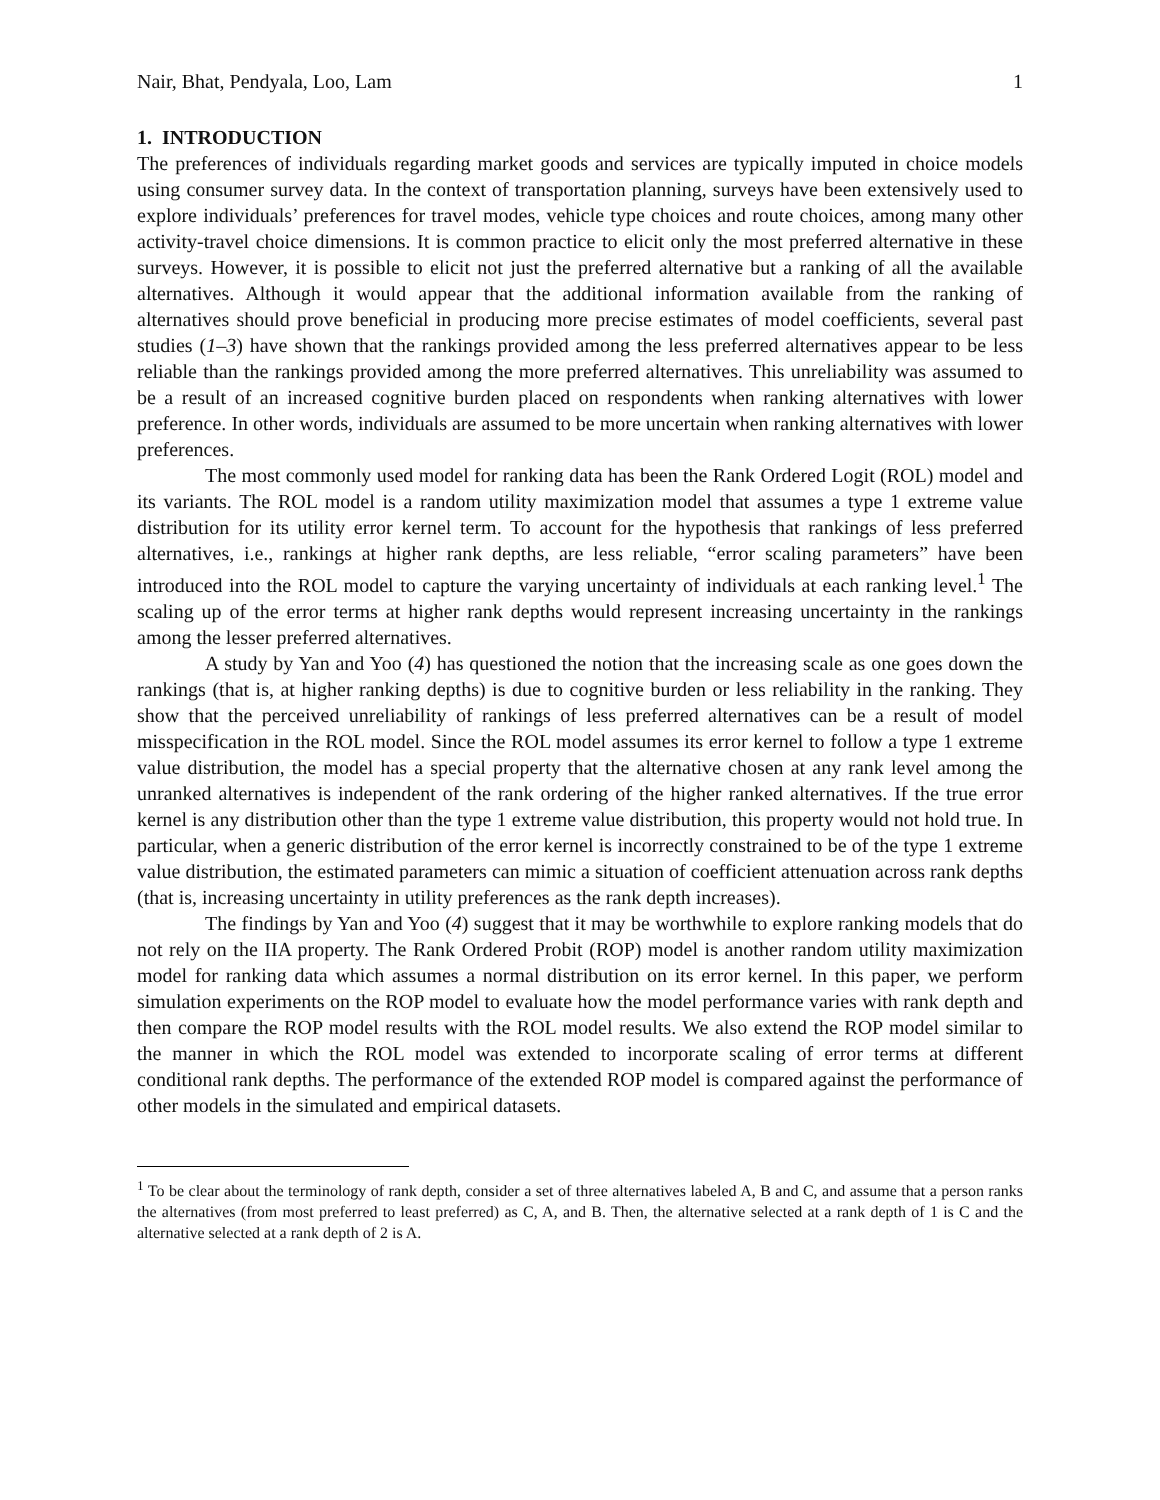Nair, Bhat, Pendyala, Loo, Lam 1
1. INTRODUCTION
The preferences of individuals regarding market goods and services are typically imputed in choice models using consumer survey data. In the context of transportation planning, surveys have been extensively used to explore individuals’ preferences for travel modes, vehicle type choices and route choices, among many other activity-travel choice dimensions. It is common practice to elicit only the most preferred alternative in these surveys. However, it is possible to elicit not just the preferred alternative but a ranking of all the available alternatives. Although it would appear that the additional information available from the ranking of alternatives should prove beneficial in producing more precise estimates of model coefficients, several past studies (1–3) have shown that the rankings provided among the less preferred alternatives appear to be less reliable than the rankings provided among the more preferred alternatives. This unreliability was assumed to be a result of an increased cognitive burden placed on respondents when ranking alternatives with lower preference. In other words, individuals are assumed to be more uncertain when ranking alternatives with lower preferences.
The most commonly used model for ranking data has been the Rank Ordered Logit (ROL) model and its variants. The ROL model is a random utility maximization model that assumes a type 1 extreme value distribution for its utility error kernel term. To account for the hypothesis that rankings of less preferred alternatives, i.e., rankings at higher rank depths, are less reliable, “error scaling parameters” have been introduced into the ROL model to capture the varying uncertainty of individuals at each ranking level.<sup>1</sup> The scaling up of the error terms at higher rank depths would represent increasing uncertainty in the rankings among the lesser preferred alternatives.
A study by Yan and Yoo (4) has questioned the notion that the increasing scale as one goes down the rankings (that is, at higher ranking depths) is due to cognitive burden or less reliability in the ranking. They show that the perceived unreliability of rankings of less preferred alternatives can be a result of model misspecification in the ROL model. Since the ROL model assumes its error kernel to follow a type 1 extreme value distribution, the model has a special property that the alternative chosen at any rank level among the unranked alternatives is independent of the rank ordering of the higher ranked alternatives. If the true error kernel is any distribution other than the type 1 extreme value distribution, this property would not hold true. In particular, when a generic distribution of the error kernel is incorrectly constrained to be of the type 1 extreme value distribution, the estimated parameters can mimic a situation of coefficient attenuation across rank depths (that is, increasing uncertainty in utility preferences as the rank depth increases).
The findings by Yan and Yoo (4) suggest that it may be worthwhile to explore ranking models that do not rely on the IIA property. The Rank Ordered Probit (ROP) model is another random utility maximization model for ranking data which assumes a normal distribution on its error kernel. In this paper, we perform simulation experiments on the ROP model to evaluate how the model performance varies with rank depth and then compare the ROP model results with the ROL model results. We also extend the ROP model similar to the manner in which the ROL model was extended to incorporate scaling of error terms at different conditional rank depths. The performance of the extended ROP model is compared against the performance of other models in the simulated and empirical datasets.
<sup>1</sup> To be clear about the terminology of rank depth, consider a set of three alternatives labeled A, B and C, and assume that a person ranks the alternatives (from most preferred to least preferred) as C, A, and B. Then, the alternative selected at a rank depth of 1 is C and the alternative selected at a rank depth of 2 is A.